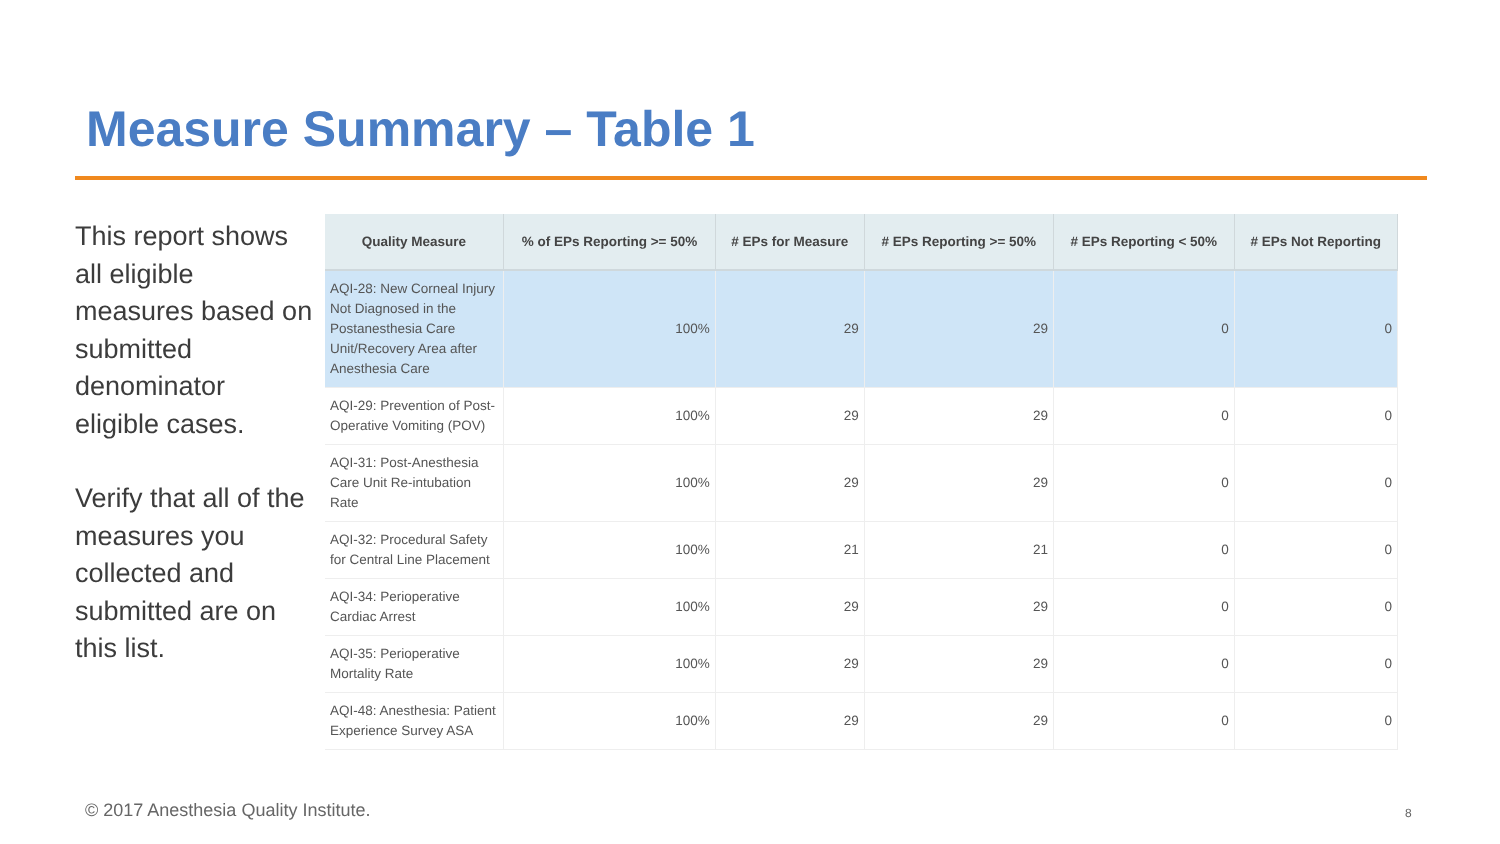Measure Summary – Table 1
This report shows all eligible measures based on submitted denominator eligible cases.
Verify that all of the measures you collected and submitted are on this list.
| Quality Measure | % of EPs Reporting >= 50% | # EPs for Measure | # EPs Reporting >= 50% | # EPs Reporting < 50% | # EPs Not Reporting |
| --- | --- | --- | --- | --- | --- |
| AQI-28: New Corneal Injury Not Diagnosed in the Postanesthesia Care Unit/Recovery Area after Anesthesia Care | 100% | 29 | 29 | 0 | 0 |
| AQI-29: Prevention of Post-Operative Vomiting (POV) | 100% | 29 | 29 | 0 | 0 |
| AQI-31: Post-Anesthesia Care Unit Re-intubation Rate | 100% | 29 | 29 | 0 | 0 |
| AQI-32: Procedural Safety for Central Line Placement | 100% | 21 | 21 | 0 | 0 |
| AQI-34: Perioperative Cardiac Arrest | 100% | 29 | 29 | 0 | 0 |
| AQI-35: Perioperative Mortality Rate | 100% | 29 | 29 | 0 | 0 |
| AQI-48: Anesthesia: Patient Experience Survey ASA | 100% | 29 | 29 | 0 | 0 |
© 2017 Anesthesia Quality Institute.
8